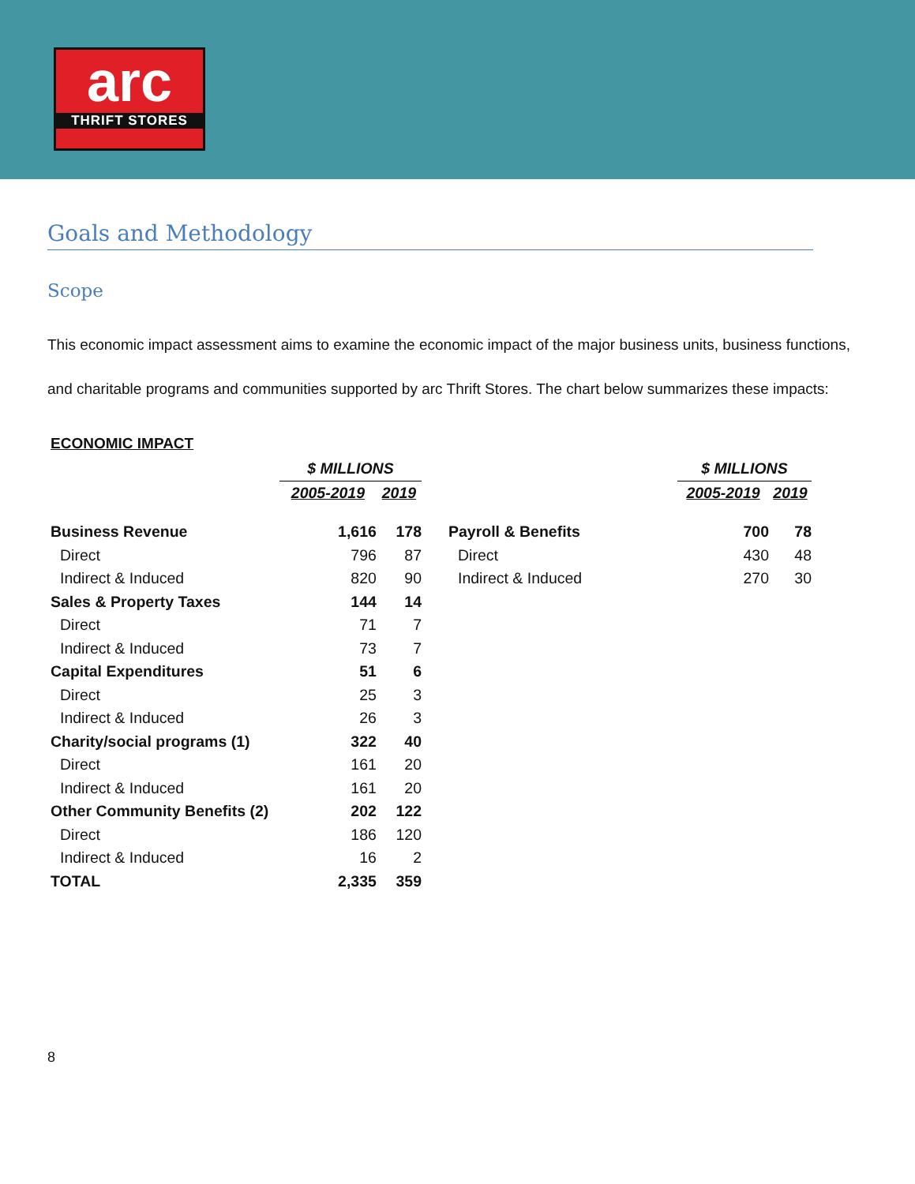arc
THRIFT STORES
Goals and Methodology
Scope
This economic impact assessment aims to examine the economic impact of the major business units, business functions, and charitable programs and communities supported by arc Thrift Stores. The chart below summarizes these impacts:
ECONOMIC IMPACT
| | $ MILLIONS | |
| --- | --- | --- |
| | 2005-2019 | 2019 |
| Business Revenue | 1,616 | 178 |
| Direct | 796 | 87 |
| Indirect & Induced | 820 | 90 |
| Sales & Property Taxes | 144 | 14 |
| Direct | 71 | 7 |
| Indirect & Induced | 73 | 7 |
| Capital Expenditures | 51 | 6 |
| Direct | 25 | 3 |
| Indirect & Induced | 26 | 3 |
| Charity/social programs (1) | 322 | 40 |
| Direct | 161 | 20 |
| Indirect & Induced | 161 | 20 |
| Other Community Benefits (2) | 202 | 122 |
| Direct | 186 | 120 |
| Indirect & Induced | 16 | 2 |
| TOTAL | 2,335 | 359 |
| | $ MILLIONS | |
| --- | --- | --- |
| | 2005-2019 | 2019 |
| Payroll & Benefits | 700 | 78 |
| Direct | 430 | 48 |
| Indirect & Induced | 270 | 30 |
8